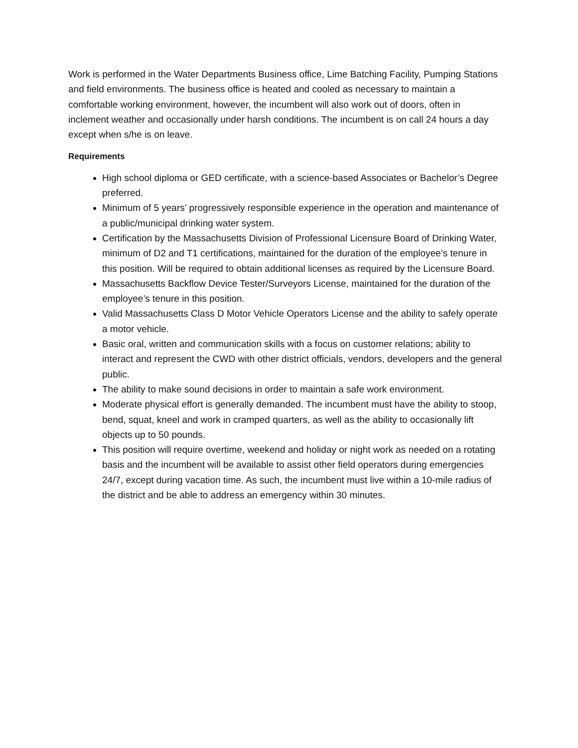Work is performed in the Water Departments Business office, Lime Batching Facility, Pumping Stations and field environments. The business office is heated and cooled as necessary to maintain a comfortable working environment, however, the incumbent will also work out of doors, often in inclement weather and occasionally under harsh conditions. The incumbent is on call 24 hours a day except when s/he is on leave.
Requirements
High school diploma or GED certificate, with a science-based Associates or Bachelor’s Degree preferred.
Minimum of 5 years’ progressively responsible experience in the operation and maintenance of a public/municipal drinking water system.
Certification by the Massachusetts Division of Professional Licensure Board of Drinking Water, minimum of D2 and T1 certifications, maintained for the duration of the employee’s tenure in this position. Will be required to obtain additional licenses as required by the Licensure Board.
Massachusetts Backflow Device Tester/Surveyors License, maintained for the duration of the employee’s tenure in this position.
Valid Massachusetts Class D Motor Vehicle Operators License and the ability to safely operate a motor vehicle.
Basic oral, written and communication skills with a focus on customer relations; ability to interact and represent the CWD with other district officials, vendors, developers and the general public.
The ability to make sound decisions in order to maintain a safe work environment.
Moderate physical effort is generally demanded. The incumbent must have the ability to stoop, bend, squat, kneel and work in cramped quarters, as well as the ability to occasionally lift objects up to 50 pounds.
This position will require overtime, weekend and holiday or night work as needed on a rotating basis and the incumbent will be available to assist other field operators during emergencies 24/7, except during vacation time. As such, the incumbent must live within a 10-mile radius of the district and be able to address an emergency within 30 minutes.